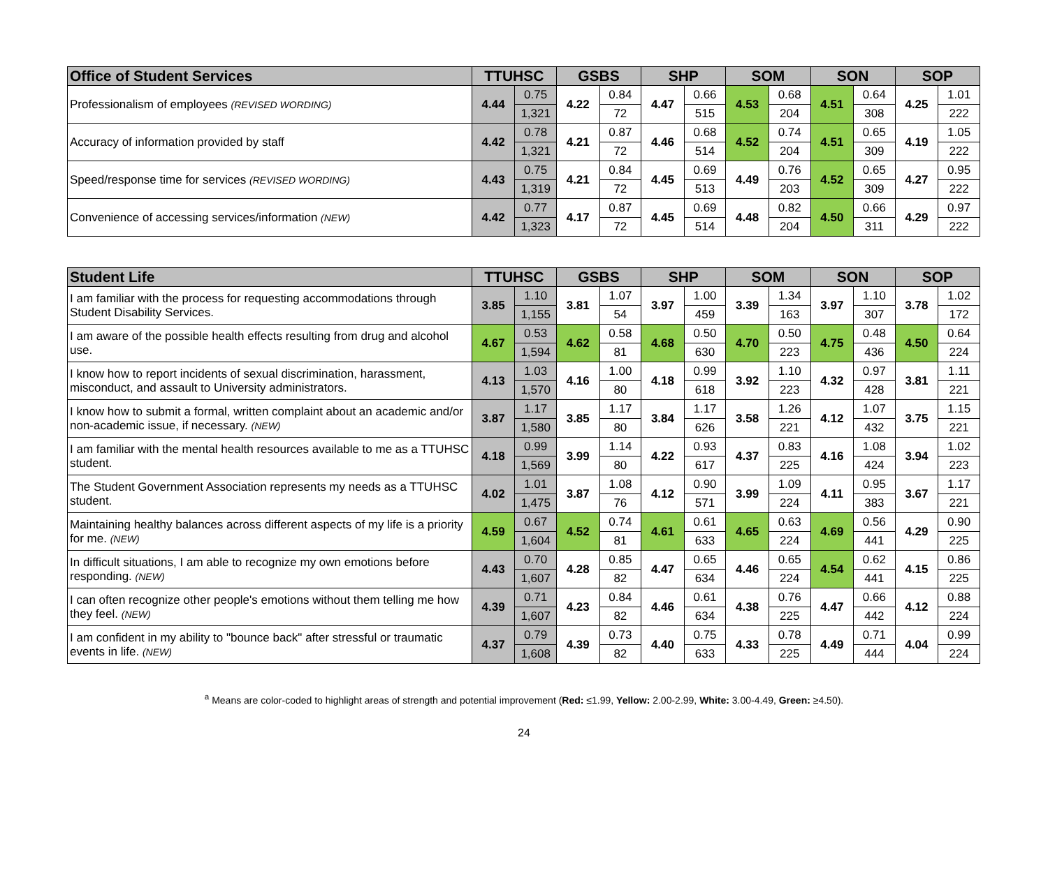| Office of Student Services | TTUHSC | | GSBS | | SHP | | SOM | | SON | | SOP | |
| --- | --- | --- | --- | --- | --- | --- | --- | --- | --- | --- | --- | --- |
| Professionalism of employees (REVISED WORDING) | 4.44 | 0.75 | 4.22 | 0.84 | 4.47 | 0.66 | 4.53 | 0.68 | 4.51 | 0.64 | 4.25 | 1.01 |
| | | 1,321 | | 72 | | 515 | | 204 | | 308 | | 222 |
| Accuracy of information provided by staff | 4.42 | 0.78 | 4.21 | 0.87 | 4.46 | 0.68 | 4.52 | 0.74 | 4.51 | 0.65 | 4.19 | 1.05 |
| | | 1,321 | | 72 | | 514 | | 204 | | 309 | | 222 |
| Speed/response time for services (REVISED WORDING) | 4.43 | 0.75 | 4.21 | 0.84 | 4.45 | 0.69 | 4.49 | 0.76 | 4.52 | 0.65 | 4.27 | 0.95 |
| | | 1,319 | | 72 | | 513 | | 203 | | 309 | | 222 |
| Convenience of accessing services/information (NEW) | 4.42 | 0.77 | 4.17 | 0.87 | 4.45 | 0.69 | 4.48 | 0.82 | 4.50 | 0.66 | 4.29 | 0.97 |
| | | 1,323 | | 72 | | 514 | | 204 | | 311 | | 222 |
| Student Life | TTUHSC | | GSBS | | SHP | | SOM | | SON | | SOP | |
| --- | --- | --- | --- | --- | --- | --- | --- | --- | --- | --- | --- | --- |
| I am familiar with the process for requesting accommodations through Student Disability Services. | 3.85 | 1.10 | 3.81 | 1.07 | 3.97 | 1.00 | 3.39 | 1.34 | 3.97 | 1.10 | 3.78 | 1.02 |
| | | 1,155 | | 54 | | 459 | | 163 | | 307 | | 172 |
| I am aware of the possible health effects resulting from drug and alcohol use. | 4.67 | 0.53 | 4.62 | 0.58 | 4.68 | 0.50 | 4.70 | 0.50 | 4.75 | 0.48 | 4.50 | 0.64 |
| | | 1,594 | | 81 | | 630 | | 223 | | 436 | | 224 |
| I know how to report incidents of sexual discrimination, harassment, misconduct, and assault to University administrators. | 4.13 | 1.03 | 4.16 | 1.00 | 4.18 | 0.99 | 3.92 | 1.10 | 4.32 | 0.97 | 3.81 | 1.11 |
| | | 1,570 | | 80 | | 618 | | 223 | | 428 | | 221 |
| I know how to submit a formal, written complaint about an academic and/or non-academic issue, if necessary. (NEW) | 3.87 | 1.17 | 3.85 | 1.17 | 3.84 | 1.17 | 3.58 | 1.26 | 4.12 | 1.07 | 3.75 | 1.15 |
| | | 1,580 | | 80 | | 626 | | 221 | | 432 | | 221 |
| I am familiar with the mental health resources available to me as a TTUHSC student. | 4.18 | 0.99 | 3.99 | 1.14 | 4.22 | 0.93 | 4.37 | 0.83 | 4.16 | 1.08 | 3.94 | 1.02 |
| | | 1,569 | | 80 | | 617 | | 225 | | 424 | | 223 |
| The Student Government Association represents my needs as a TTUHSC student. | 4.02 | 1.01 | 3.87 | 1.08 | 4.12 | 0.90 | 3.99 | 1.09 | 4.11 | 0.95 | 3.67 | 1.17 |
| | | 1,475 | | 76 | | 571 | | 224 | | 383 | | 221 |
| Maintaining healthy balances across different aspects of my life is a priority for me. (NEW) | 4.59 | 0.67 | 4.52 | 0.74 | 4.61 | 0.61 | 4.65 | 0.63 | 4.69 | 0.56 | 4.29 | 0.90 |
| | | 1,604 | | 81 | | 633 | | 224 | | 441 | | 225 |
| In difficult situations, I am able to recognize my own emotions before responding. (NEW) | 4.43 | 0.70 | 4.28 | 0.85 | 4.47 | 0.65 | 4.46 | 0.65 | 4.54 | 0.62 | 4.15 | 0.86 |
| | | 1,607 | | 82 | | 634 | | 224 | | 441 | | 225 |
| I can often recognize other people's emotions without them telling me how they feel. (NEW) | 4.39 | 0.71 | 4.23 | 0.84 | 4.46 | 0.61 | 4.38 | 0.76 | 4.47 | 0.66 | 4.12 | 0.88 |
| | | 1,607 | | 82 | | 634 | | 225 | | 442 | | 224 |
| I am confident in my ability to "bounce back" after stressful or traumatic events in life. (NEW) | 4.37 | 0.79 | 4.39 | 0.73 | 4.40 | 0.75 | 4.33 | 0.78 | 4.49 | 0.71 | 4.04 | 0.99 |
| | | 1,608 | | 82 | | 633 | | 225 | | 444 | | 224 |
<sup>a</sup> Means are color-coded to highlight areas of strength and potential improvement (Red: ≤1.99, Yellow: 2.00-2.99, White: 3.00-4.49, Green: ≥4.50).
24